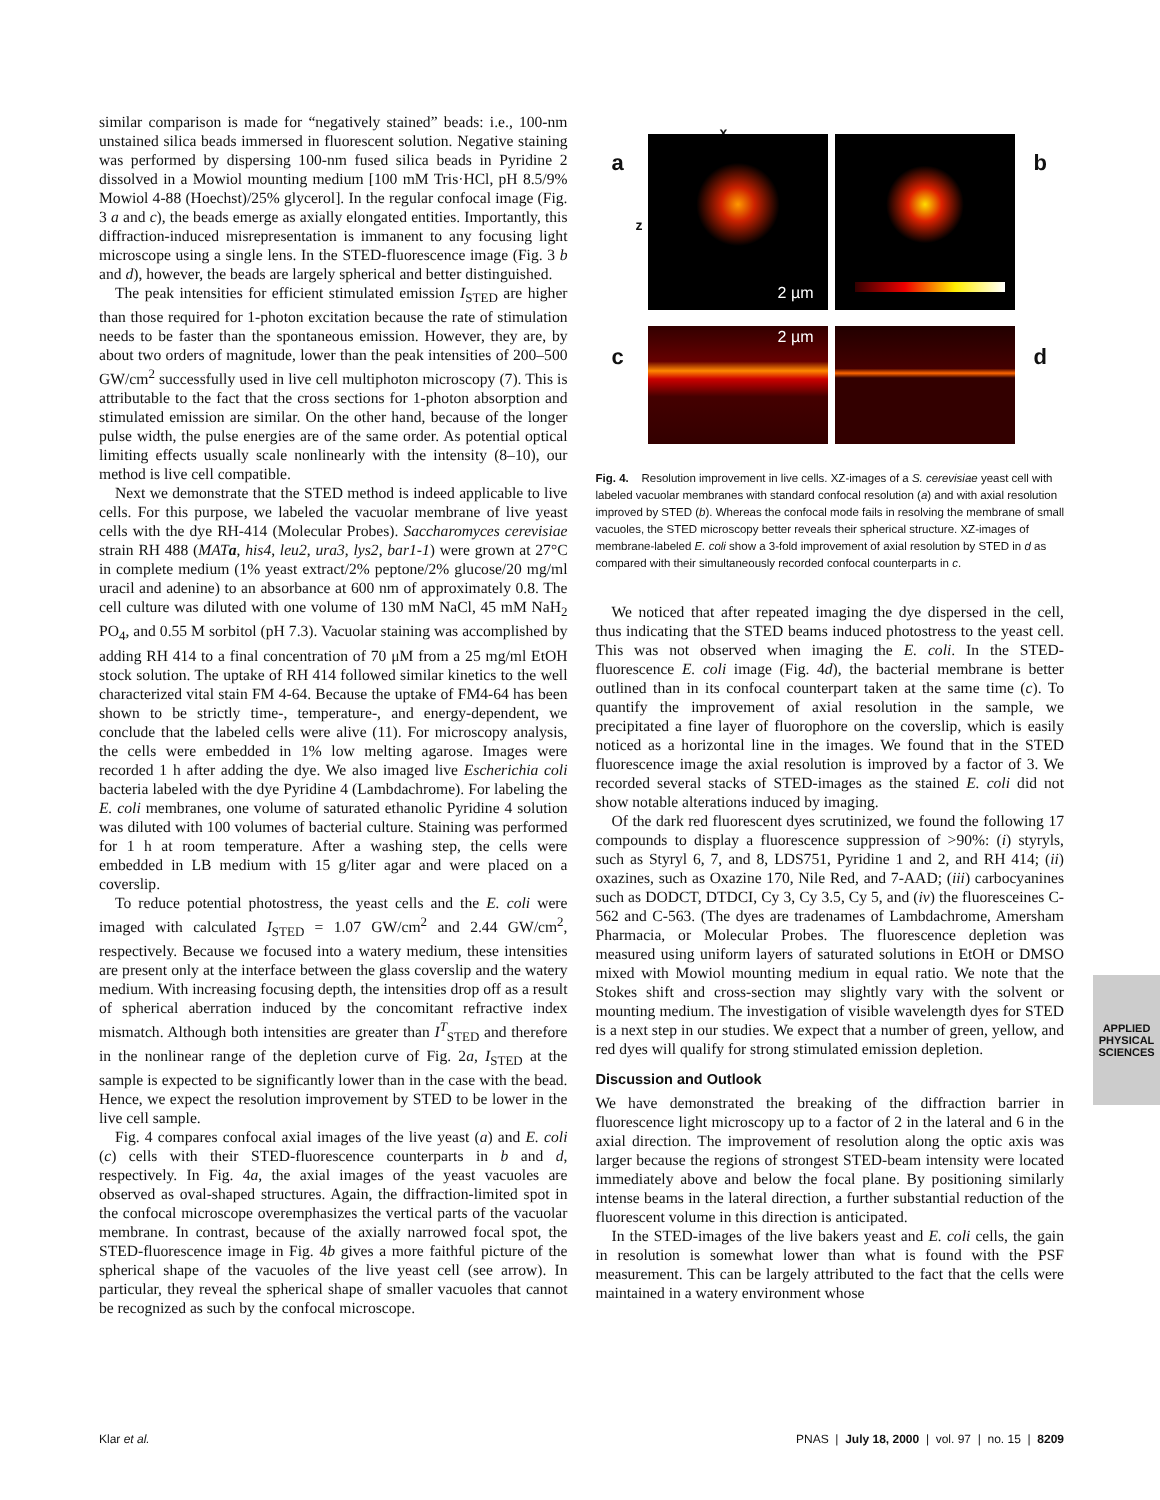similar comparison is made for “negatively stained” beads: i.e., 100-nm unstained silica beads immersed in fluorescent solution. Negative staining was performed by dispersing 100-nm fused silica beads in Pyridine 2 dissolved in a Mowiol mounting medium [100 mM Tris·HCl, pH 8.5/9% Mowiol 4-88 (Hoechst)/25% glycerol]. In the regular confocal image (Fig. 3 a and c), the beads emerge as axially elongated entities. Importantly, this diffraction-induced misrepresentation is immanent to any focusing light microscope using a single lens. In the STED-fluorescence image (Fig. 3 b and d), however, the beads are largely spherical and better distinguished.
The peak intensities for efficient stimulated emission I<sub>STED</sub> are higher than those required for 1-photon excitation because the rate of stimulation needs to be faster than the spontaneous emission. However, they are, by about two orders of magnitude, lower than the peak intensities of 200–500 GW/cm<sup>2</sup> successfully used in live cell multiphoton microscopy (7). This is attributable to the fact that the cross sections for 1-photon absorption and stimulated emission are similar. On the other hand, because of the longer pulse width, the pulse energies are of the same order. As potential optical limiting effects usually scale nonlinearly with the intensity (8–10), our method is live cell compatible.
Next we demonstrate that the STED method is indeed applicable to live cells. For this purpose, we labeled the vacuolar membrane of live yeast cells with the dye RH-414 (Molecular Probes). Saccharomyces cerevisiae strain RH 488 (MATa, his4, leu2, ura3, lys2, bar1-1) were grown at 27°C in complete medium (1% yeast extract/2% peptone/2% glucose/20 mg/ml uracil and adenine) to an absorbance at 600 nm of approximately 0.8. The cell culture was diluted with one volume of 130 mM NaCl, 45 mM NaH<sub>2</sub> PO<sub>4</sub>, and 0.55 M sorbitol (pH 7.3). Vacuolar staining was accomplished by adding RH 414 to a final concentration of 70 μM from a 25 mg/ml EtOH stock solution. The uptake of RH 414 followed similar kinetics to the well characterized vital stain FM 4-64. Because the uptake of FM4-64 has been shown to be strictly time-, temperature-, and energy-dependent, we conclude that the labeled cells were alive (11). For microscopy analysis, the cells were embedded in 1% low melting agarose. Images were recorded 1 h after adding the dye. We also imaged live Escherichia coli bacteria labeled with the dye Pyridine 4 (Lambdachrome). For labeling the E. coli membranes, one volume of saturated ethanolic Pyridine 4 solution was diluted with 100 volumes of bacterial culture. Staining was performed for 1 h at room temperature. After a washing step, the cells were embedded in LB medium with 15 g/liter agar and were placed on a coverslip.
To reduce potential photostress, the yeast cells and the E. coli were imaged with calculated I<sub>STED</sub> = 1.07 GW/cm<sup>2</sup> and 2.44 GW/cm<sup>2</sup>, respectively. Because we focused into a watery medium, these intensities are present only at the interface between the glass coverslip and the watery medium. With increasing focusing depth, the intensities drop off as a result of spherical aberration induced by the concomitant refractive index mismatch. Although both intensities are greater than I<sup>T</sup><sub>STED</sub> and therefore in the nonlinear range of the depletion curve of Fig. 2a, I<sub>STED</sub> at the sample is expected to be significantly lower than in the case with the bead. Hence, we expect the resolution improvement by STED to be lower in the live cell sample.
Fig. 4 compares confocal axial images of the live yeast (a) and E. coli (c) cells with their STED-fluorescence counterparts in b and d, respectively. In Fig. 4a, the axial images of the yeast vacuoles are observed as oval-shaped structures. Again, the diffraction-limited spot in the confocal microscope overemphasizes the vertical parts of the vacuolar membrane. In contrast, because of the axially narrowed focal spot, the STED-fluorescence image in Fig. 4b gives a more faithful picture of the spherical shape of the vacuoles of the live yeast cell (see arrow). In particular, they reveal the spherical shape of smaller vacuoles that cannot be recognized as such by the confocal microscope.
a b
c d
x
z
2 µm
2 µm
Fig. 4. Resolution improvement in live cells. XZ-images of a S. cerevisiae yeast cell with labeled vacuolar membranes with standard confocal resolution (a) and with axial resolution improved by STED (b). Whereas the confocal mode fails in resolving the membrane of small vacuoles, the STED microscopy better reveals their spherical structure. XZ-images of membrane-labeled E. coli show a 3-fold improvement of axial resolution by STED in d as compared with their simultaneously recorded confocal counterparts in c.
We noticed that after repeated imaging the dye dispersed in the cell, thus indicating that the STED beams induced photostress to the yeast cell. This was not observed when imaging the E. coli. In the STED-fluorescence E. coli image (Fig. 4d), the bacterial membrane is better outlined than in its confocal counterpart taken at the same time (c). To quantify the improvement of axial resolution in the sample, we precipitated a fine layer of fluorophore on the coverslip, which is easily noticed as a horizontal line in the images. We found that in the STED fluorescence image the axial resolution is improved by a factor of 3. We recorded several stacks of STED-images as the stained E. coli did not show notable alterations induced by imaging.
Of the dark red fluorescent dyes scrutinized, we found the following 17 compounds to display a fluorescence suppression of >90%: (i) styryls, such as Styryl 6, 7, and 8, LDS751, Pyridine 1 and 2, and RH 414; (ii) oxazines, such as Oxazine 170, Nile Red, and 7-AAD; (iii) carbocyanines such as DODCT, DTDCI, Cy 3, Cy 3.5, Cy 5, and (iv) the fluoresceines C-562 and C-563. (The dyes are tradenames of Lambdachrome, Amersham Pharmacia, or Molecular Probes. The fluorescence depletion was measured using uniform layers of saturated solutions in EtOH or DMSO mixed with Mowiol mounting medium in equal ratio. We note that the Stokes shift and cross-section may slightly vary with the solvent or mounting medium. The investigation of visible wavelength dyes for STED is a next step in our studies. We expect that a number of green, yellow, and red dyes will qualify for strong stimulated emission depletion.
Discussion and Outlook
We have demonstrated the breaking of the diffraction barrier in fluorescence light microscopy up to a factor of 2 in the lateral and 6 in the axial direction. The improvement of resolution along the optic axis was larger because the regions of strongest STED-beam intensity were located immediately above and below the focal plane. By positioning similarly intense beams in the lateral direction, a further substantial reduction of the fluorescent volume in this direction is anticipated.
In the STED-images of the live bakers yeast and E. coli cells, the gain in resolution is somewhat lower than what is found with the PSF measurement. This can be largely attributed to the fact that the cells were maintained in a watery environment whose
APPLIED PHYSICAL
SCIENCES
Klar et al. PNAS | July 18, 2000 | vol. 97 | no. 15 | 8209